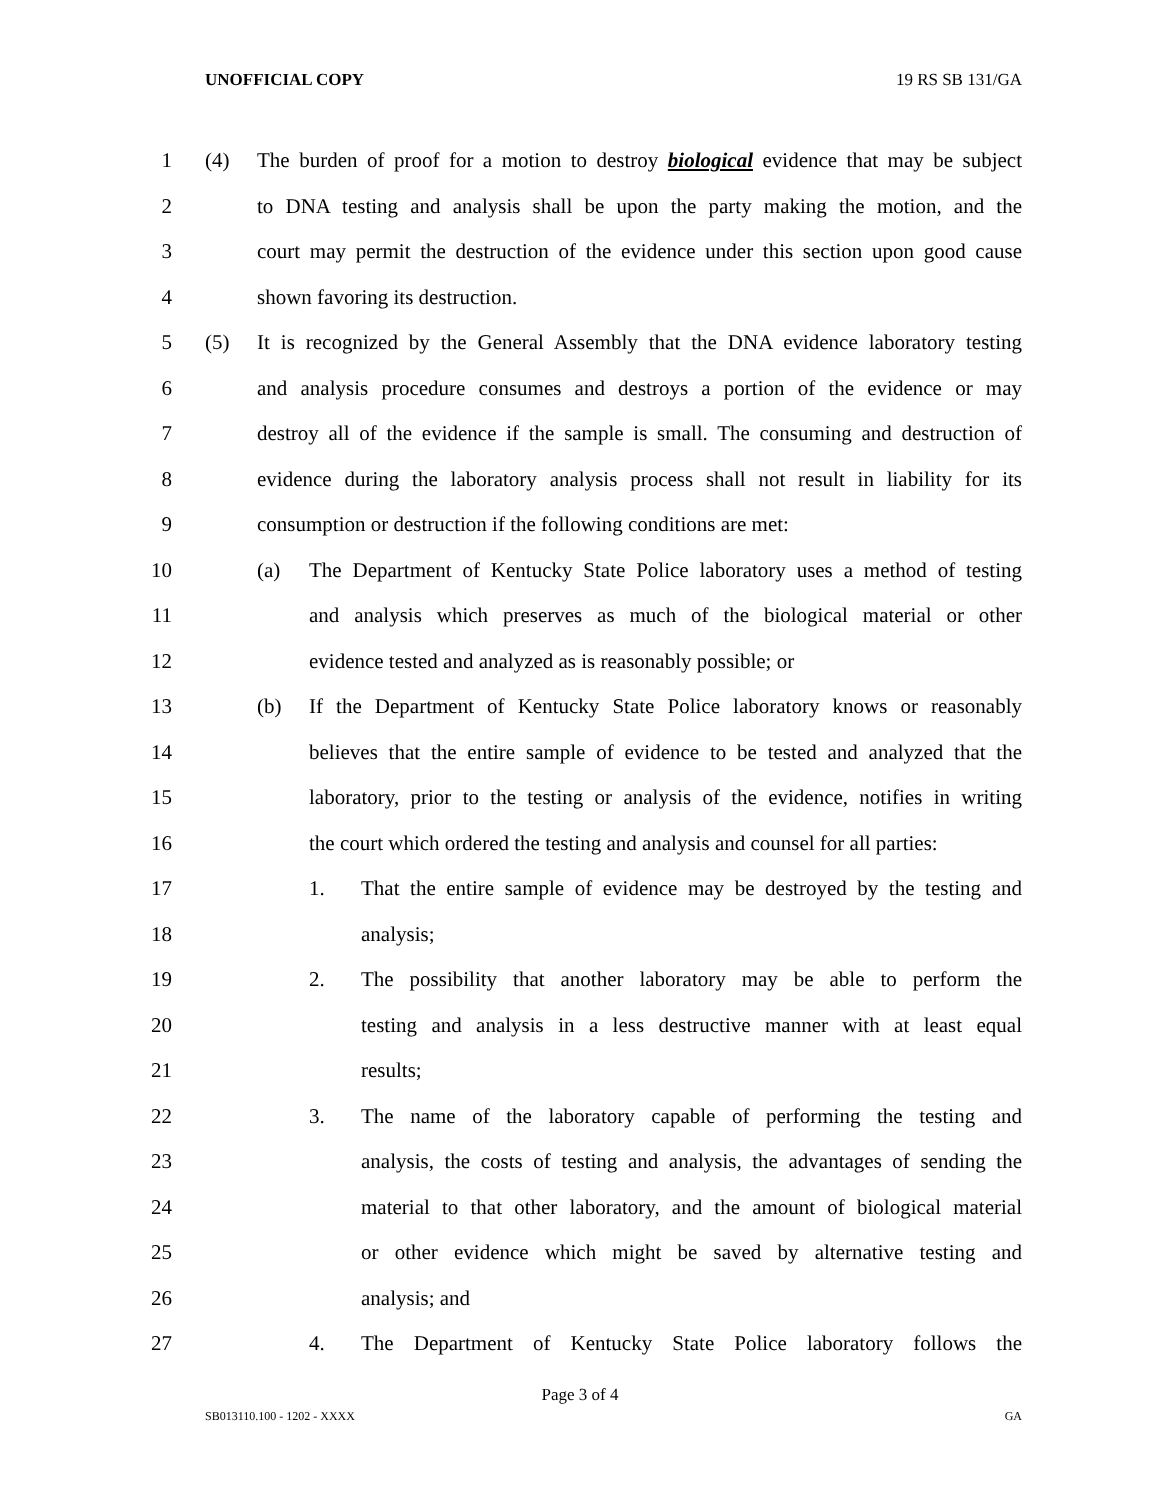UNOFFICIAL COPY 19 RS SB 131/GA
1 (4) The burden of proof for a motion to destroy biological evidence that may be subject
2 to DNA testing and analysis shall be upon the party making the motion, and the
3 court may permit the destruction of the evidence under this section upon good cause
4 shown favoring its destruction.
5 (5) It is recognized by the General Assembly that the DNA evidence laboratory testing
6 and analysis procedure consumes and destroys a portion of the evidence or may
7 destroy all of the evidence if the sample is small. The consuming and destruction of
8 evidence during the laboratory analysis process shall not result in liability for its
9 consumption or destruction if the following conditions are met:
10 (a) The Department of Kentucky State Police laboratory uses a method of testing
11 and analysis which preserves as much of the biological material or other
12 evidence tested and analyzed as is reasonably possible; or
13 (b) If the Department of Kentucky State Police laboratory knows or reasonably
14 believes that the entire sample of evidence to be tested and analyzed that the
15 laboratory, prior to the testing or analysis of the evidence, notifies in writing
16 the court which ordered the testing and analysis and counsel for all parties:
17 1. That the entire sample of evidence may be destroyed by the testing and
18 analysis;
19 2. The possibility that another laboratory may be able to perform the
20 testing and analysis in a less destructive manner with at least equal
21 results;
22 3. The name of the laboratory capable of performing the testing and
23 analysis, the costs of testing and analysis, the advantages of sending the
24 material to that other laboratory, and the amount of biological material
25 or other evidence which might be saved by alternative testing and
26 analysis; and
27 4. The Department of Kentucky State Police laboratory follows the
Page 3 of 4
SB013110.100 - 1202 - XXXX GA